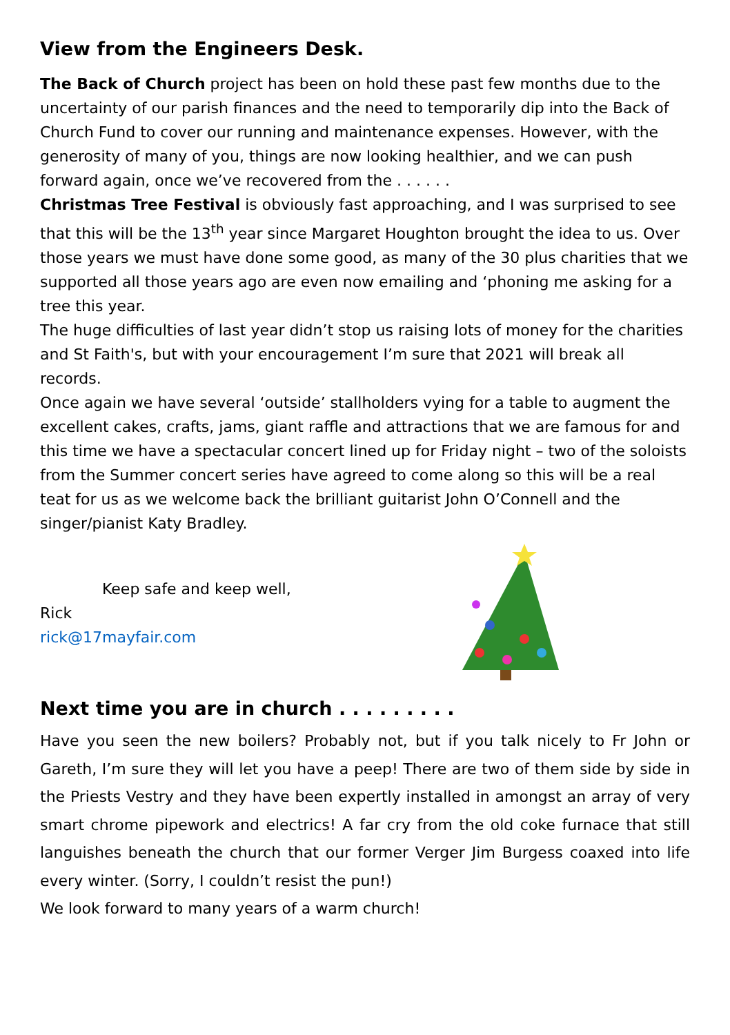View from the Engineers Desk.
The Back of Church project has been on hold these past few months due to the uncertainty of our parish finances and the need to temporarily dip into the Back of Church Fund to cover our running and maintenance expenses. However, with the generosity of many of you, things are now looking healthier, and we can push forward again, once we’ve recovered from the . . . . . .
Christmas Tree Festival is obviously fast approaching, and I was surprised to see that this will be the 13<sup>th</sup> year since Margaret Houghton brought the idea to us. Over those years we must have done some good, as many of the 30 plus charities that we supported all those years ago are even now emailing and ‘phoning me asking for a tree this year.
The huge difficulties of last year didn’t stop us raising lots of money for the charities and St Faith's, but with your encouragement I’m sure that 2021 will break all records.
Once again we have several ‘outside’ stallholders vying for a table to augment the excellent cakes, crafts, jams, giant raffle and attractions that we are famous for and this time we have a spectacular concert lined up for Friday night – two of the soloists from the Summer concert series have agreed to come along so this will be a real teat for us as we welcome back the brilliant guitarist John O’Connell and the singer/pianist Katy Bradley.
Keep safe and keep well,
Rick
rick@17mayfair.com
Next time you are in church . . . . . . . . .
Have you seen the new boilers? Probably not, but if you talk nicely to Fr John or Gareth, I’m sure they will let you have a peep! There are two of them side by side in the Priests Vestry and they have been expertly installed in amongst an array of very smart chrome pipework and electrics! A far cry from the old coke furnace that still languishes beneath the church that our former Verger Jim Burgess coaxed into life every winter. (Sorry, I couldn’t resist the pun!)
We look forward to many years of a warm church!